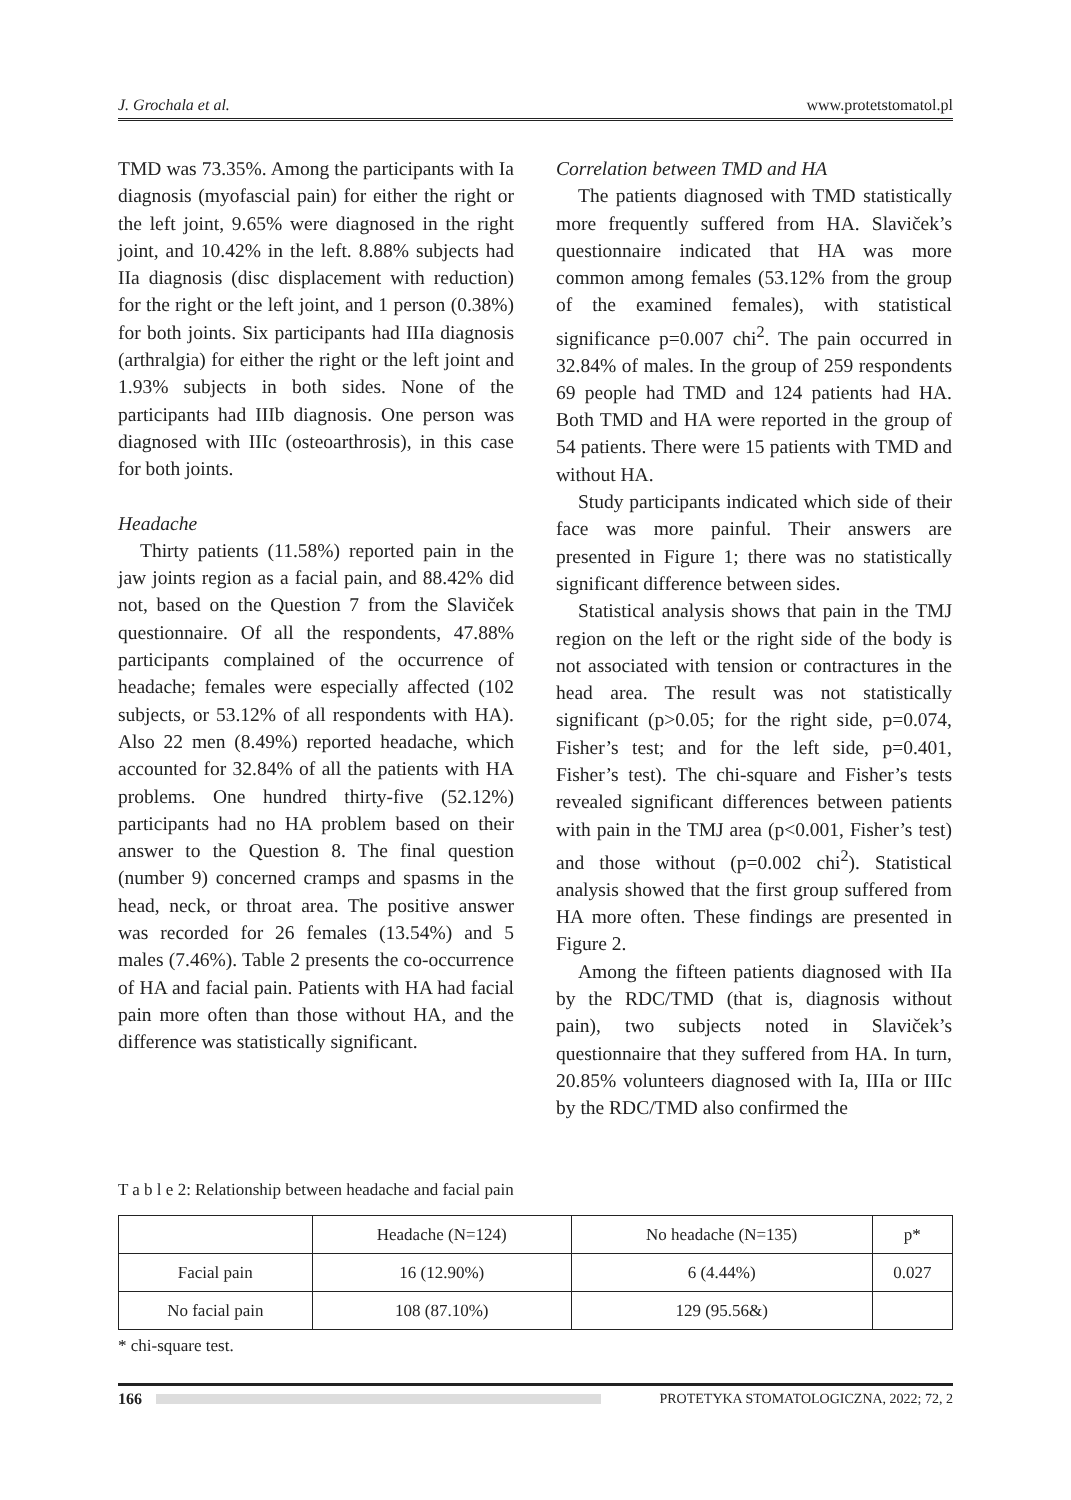J. Grochala et al. www.protetstomatol.pl
TMD was 73.35%. Among the participants with Ia diagnosis (myofascial pain) for either the right or the left joint, 9.65% were diagnosed in the right joint, and 10.42% in the left. 8.88% subjects had IIa diagnosis (disc displacement with reduction) for the right or the left joint, and 1 person (0.38%) for both joints. Six participants had IIIa diagnosis (arthralgia) for either the right or the left joint and 1.93% subjects in both sides. None of the participants had IIIb diagnosis. One person was diagnosed with IIIc (osteoarthrosis), in this case for both joints.
Headache
Thirty patients (11.58%) reported pain in the jaw joints region as a facial pain, and 88.42% did not, based on the Question 7 from the Slaviček questionnaire. Of all the respondents, 47.88% participants complained of the occurrence of headache; females were especially affected (102 subjects, or 53.12% of all respondents with HA). Also 22 men (8.49%) reported headache, which accounted for 32.84% of all the patients with HA problems. One hundred thirty-five (52.12%) participants had no HA problem based on their answer to the Question 8. The final question (number 9) concerned cramps and spasms in the head, neck, or throat area. The positive answer was recorded for 26 females (13.54%) and 5 males (7.46%). Table 2 presents the co-occurrence of HA and facial pain. Patients with HA had facial pain more often than those without HA, and the difference was statistically significant.
Correlation between TMD and HA
The patients diagnosed with TMD statistically more frequently suffered from HA. Slaviček’s questionnaire indicated that HA was more common among females (53.12% from the group of the examined females), with statistical significance p=0.007 chi<sup>2</sup>. The pain occurred in 32.84% of males. In the group of 259 respondents 69 people had TMD and 124 patients had HA. Both TMD and HA were reported in the group of 54 patients. There were 15 patients with TMD and without HA.
Study participants indicated which side of their face was more painful. Their answers are presented in Figure 1; there was no statistically significant difference between sides.
Statistical analysis shows that pain in the TMJ region on the left or the right side of the body is not associated with tension or contractures in the head area. The result was not statistically significant (p>0.05; for the right side, p=0.074, Fisher’s test; and for the left side, p=0.401, Fisher’s test). The chi-square and Fisher’s tests revealed significant differences between patients with pain in the TMJ area (p<0.001, Fisher’s test) and those without (p=0.002 chi<sup>2</sup>). Statistical analysis showed that the first group suffered from HA more often. These findings are presented in Figure 2.
Among the fifteen patients diagnosed with IIa by the RDC/TMD (that is, diagnosis without pain), two subjects noted in Slaviček’s questionnaire that they suffered from HA. In turn, 20.85% volunteers diagnosed with Ia, IIIa or IIIc by the RDC/TMD also confirmed the
T a b l e 2: Relationship between headache and facial pain
| | Headache (N=124) | No headache (N=135) | p* |
| --- | --- | --- | --- |
| Facial pain | 16 (12.90%) | 6 (4.44%) | 0.027 |
| No facial pain | 108 (87.10%) | 129 (95.56&) | |
* chi-square test.
166
PROTETYKA STOMATOLOGICZNA, 2022; 72, 2